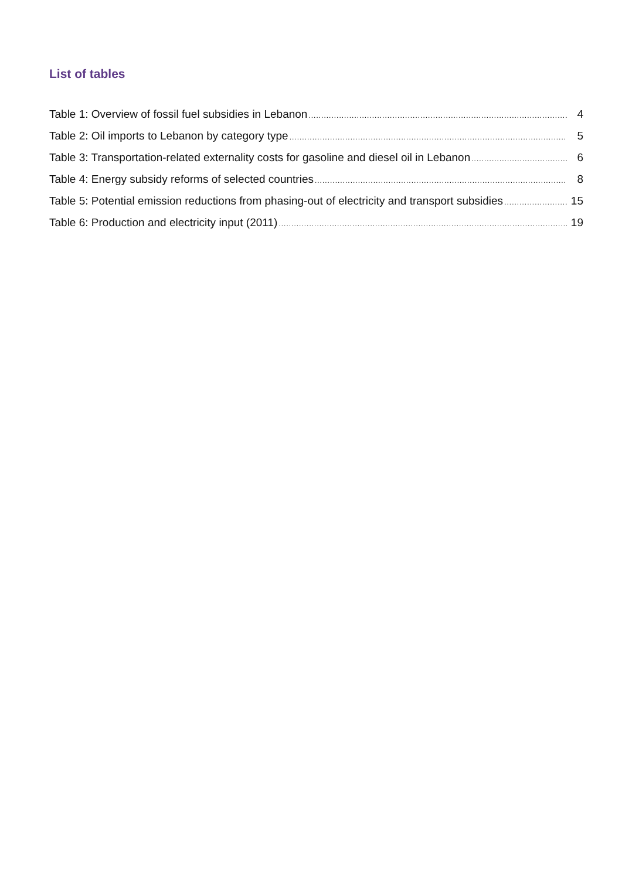List of tables
Table 1: Overview of fossil fuel subsidies in Lebanon 4
Table 2: Oil imports to Lebanon by category type 5
Table 3: Transportation-related externality costs for gasoline and diesel oil in Lebanon 6
Table 4: Energy subsidy reforms of selected countries 8
Table 5: Potential emission reductions from phasing-out of electricity and transport subsidies 15
Table 6: Production and electricity input (2011) 19